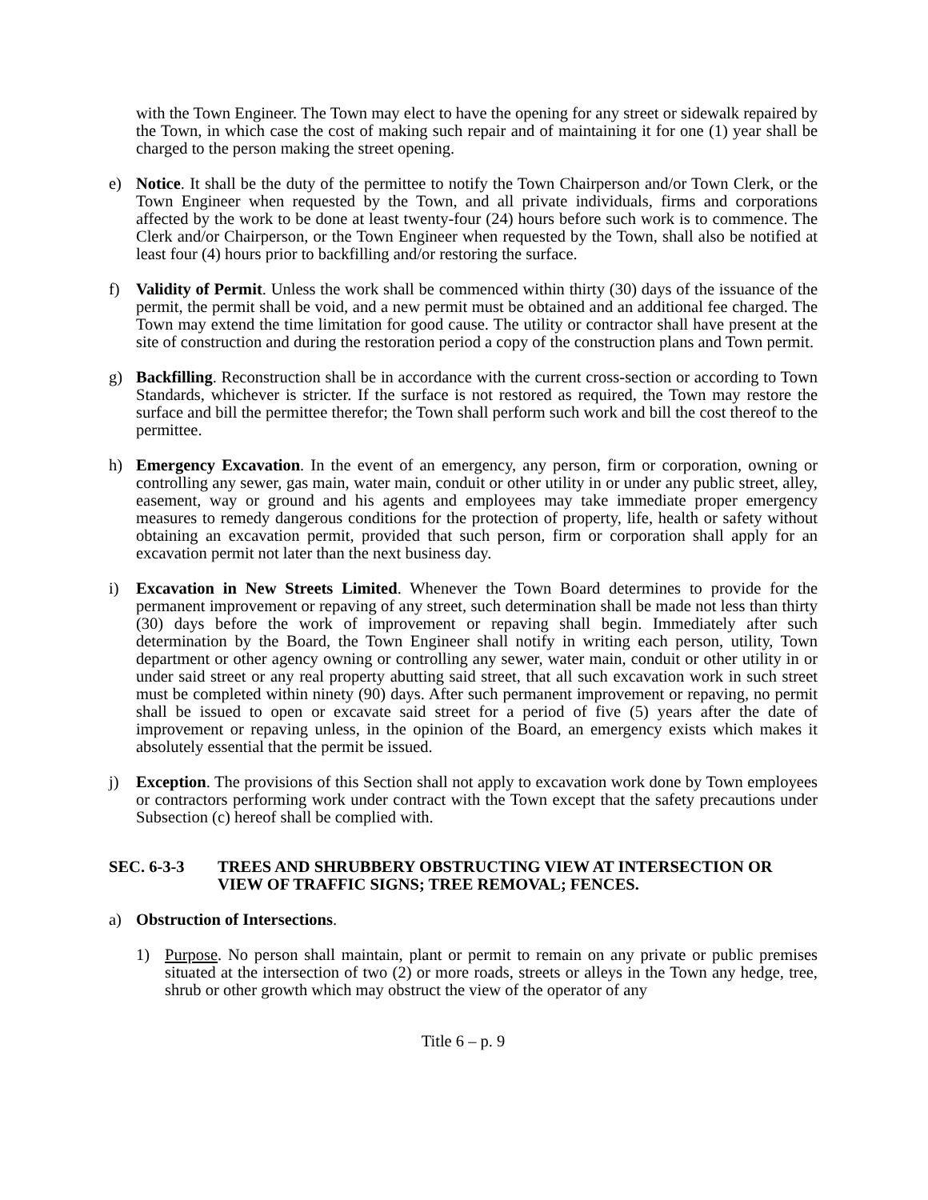with the Town Engineer. The Town may elect to have the opening for any street or sidewalk repaired by the Town, in which case the cost of making such repair and of maintaining it for one (1) year shall be charged to the person making the street opening.
e) Notice. It shall be the duty of the permittee to notify the Town Chairperson and/or Town Clerk, or the Town Engineer when requested by the Town, and all private individuals, firms and corporations affected by the work to be done at least twenty-four (24) hours before such work is to commence. The Clerk and/or Chairperson, or the Town Engineer when requested by the Town, shall also be notified at least four (4) hours prior to backfilling and/or restoring the surface.
f) Validity of Permit. Unless the work shall be commenced within thirty (30) days of the issuance of the permit, the permit shall be void, and a new permit must be obtained and an additional fee charged. The Town may extend the time limitation for good cause. The utility or contractor shall have present at the site of construction and during the restoration period a copy of the construction plans and Town permit.
g) Backfilling. Reconstruction shall be in accordance with the current cross-section or according to Town Standards, whichever is stricter. If the surface is not restored as required, the Town may restore the surface and bill the permittee therefor; the Town shall perform such work and bill the cost thereof to the permittee.
h) Emergency Excavation. In the event of an emergency, any person, firm or corporation, owning or controlling any sewer, gas main, water main, conduit or other utility in or under any public street, alley, easement, way or ground and his agents and employees may take immediate proper emergency measures to remedy dangerous conditions for the protection of property, life, health or safety without obtaining an excavation permit, provided that such person, firm or corporation shall apply for an excavation permit not later than the next business day.
i) Excavation in New Streets Limited. Whenever the Town Board determines to provide for the permanent improvement or repaving of any street, such determination shall be made not less than thirty (30) days before the work of improvement or repaving shall begin. Immediately after such determination by the Board, the Town Engineer shall notify in writing each person, utility, Town department or other agency owning or controlling any sewer, water main, conduit or other utility in or under said street or any real property abutting said street, that all such excavation work in such street must be completed within ninety (90) days. After such permanent improvement or repaving, no permit shall be issued to open or excavate said street for a period of five (5) years after the date of improvement or repaving unless, in the opinion of the Board, an emergency exists which makes it absolutely essential that the permit be issued.
j) Exception. The provisions of this Section shall not apply to excavation work done by Town employees or contractors performing work under contract with the Town except that the safety precautions under Subsection (c) hereof shall be complied with.
SEC. 6-3-3 TREES AND SHRUBBERY OBSTRUCTING VIEW AT INTERSECTION OR VIEW OF TRAFFIC SIGNS; TREE REMOVAL; FENCES.
a) Obstruction of Intersections.
1) Purpose. No person shall maintain, plant or permit to remain on any private or public premises situated at the intersection of two (2) or more roads, streets or alleys in the Town any hedge, tree, shrub or other growth which may obstruct the view of the operator of any
Title 6 – p. 9